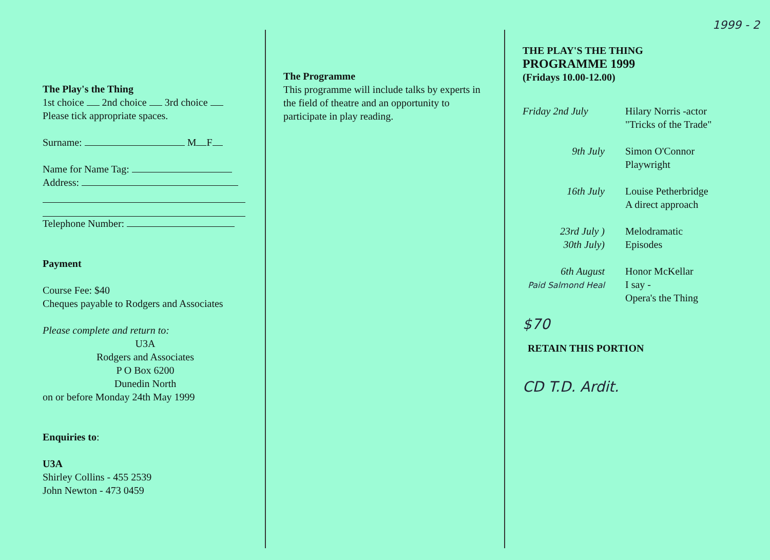1999 - 2
The Play's the Thing
1st choice 2nd choice 3rd choice
Please tick appropriate spaces.
Surname: M F
Name for Name Tag:
Address:
Telephone Number:
Payment
Course Fee: $40
Cheques payable to Rodgers and Associates
Please complete and return to:
U3A
Rodgers and Associates
P O Box 6200
Dunedin North
on or before Monday 24th May 1999
Enquiries to:
U3A
Shirley Collins - 455 2539
John Newton - 473 0459
The Programme
This programme will include talks by experts in the field of theatre and an opportunity to participate in play reading.
THE PLAY'S THE THING
PROGRAMME 1999
(Fridays 10.00-12.00)
| Friday 2nd July | Hilary Norris -actor "Tricks of the Trade" |
| 9th July | Simon O'Connor Playwright |
| 16th July | Louise Petherbridge A direct approach |
| 23rd July ) 30th July) | Melodramatic Episodes |
| 6th August Paid Salmond Heal | Honor McKellar I say - Opera's the Thing |
$70
RETAIN THIS PORTION
CD T.D. Ardit.